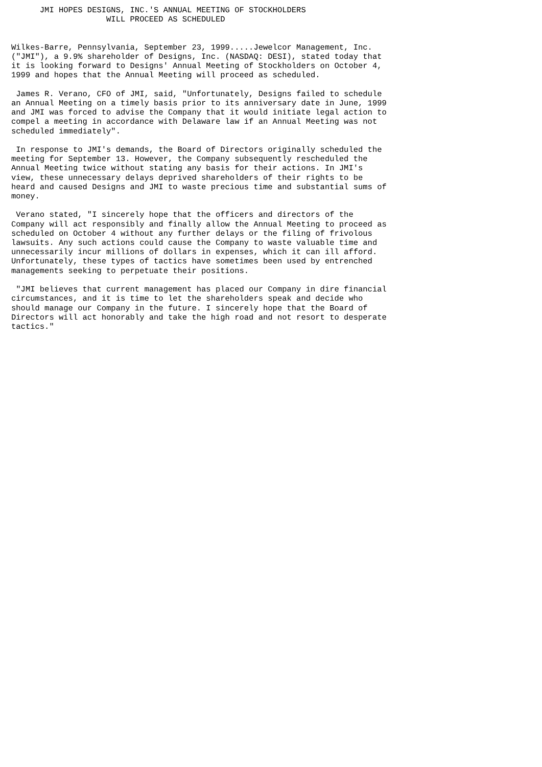JMI HOPES DESIGNS, INC.'S ANNUAL MEETING OF STOCKHOLDERS
                    WILL PROCEED AS SCHEDULED


Wilkes-Barre, Pennsylvania, September 23, 1999.....Jewelcor Management, Inc.
("JMI"), a 9.9% shareholder of Designs, Inc. (NASDAQ: DESI), stated today that
it is looking forward to Designs' Annual Meeting of Stockholders on October 4,
1999 and hopes that the Annual Meeting will proceed as scheduled.

 James R. Verano, CFO of JMI, said, "Unfortunately, Designs failed to schedule
an Annual Meeting on a timely basis prior to its anniversary date in June, 1999
and JMI was forced to advise the Company that it would initiate legal action to
compel a meeting in accordance with Delaware law if an Annual Meeting was not
scheduled immediately".

 In response to JMI's demands, the Board of Directors originally scheduled the
meeting for September 13. However, the Company subsequently rescheduled the
Annual Meeting twice without stating any basis for their actions. In JMI's
view, these unnecessary delays deprived shareholders of their rights to be
heard and caused Designs and JMI to waste precious time and substantial sums of
money.

 Verano stated, "I sincerely hope that the officers and directors of the
Company will act responsibly and finally allow the Annual Meeting to proceed as
scheduled on October 4 without any further delays or the filing of frivolous
lawsuits. Any such actions could cause the Company to waste valuable time and
unnecessarily incur millions of dollars in expenses, which it can ill afford.
Unfortunately, these types of tactics have sometimes been used by entrenched
managements seeking to perpetuate their positions.

 "JMI believes that current management has placed our Company in dire financial
circumstances, and it is time to let the shareholders speak and decide who
should manage our Company in the future. I sincerely hope that the Board of
Directors will act honorably and take the high road and not resort to desperate
tactics."